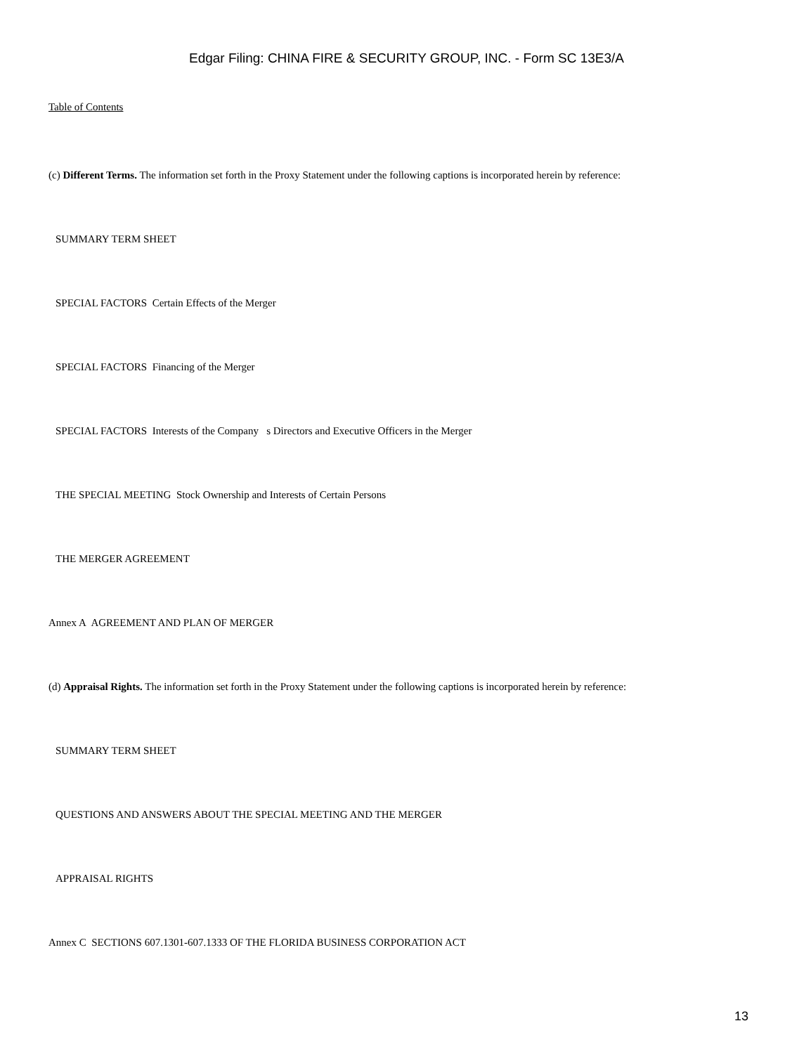Edgar Filing: CHINA FIRE & SECURITY GROUP, INC. - Form SC 13E3/A
Table of Contents
(c) Different Terms. The information set forth in the Proxy Statement under the following captions is incorporated herein by reference:
SUMMARY TERM SHEET
SPECIAL FACTORS Certain Effects of the Merger
SPECIAL FACTORS Financing of the Merger
SPECIAL FACTORS Interests of the Company s Directors and Executive Officers in the Merger
THE SPECIAL MEETING Stock Ownership and Interests of Certain Persons
THE MERGER AGREEMENT
Annex A AGREEMENT AND PLAN OF MERGER
(d) Appraisal Rights. The information set forth in the Proxy Statement under the following captions is incorporated herein by reference:
SUMMARY TERM SHEET
QUESTIONS AND ANSWERS ABOUT THE SPECIAL MEETING AND THE MERGER
APPRAISAL RIGHTS
Annex C SECTIONS 607.1301-607.1333 OF THE FLORIDA BUSINESS CORPORATION ACT
13